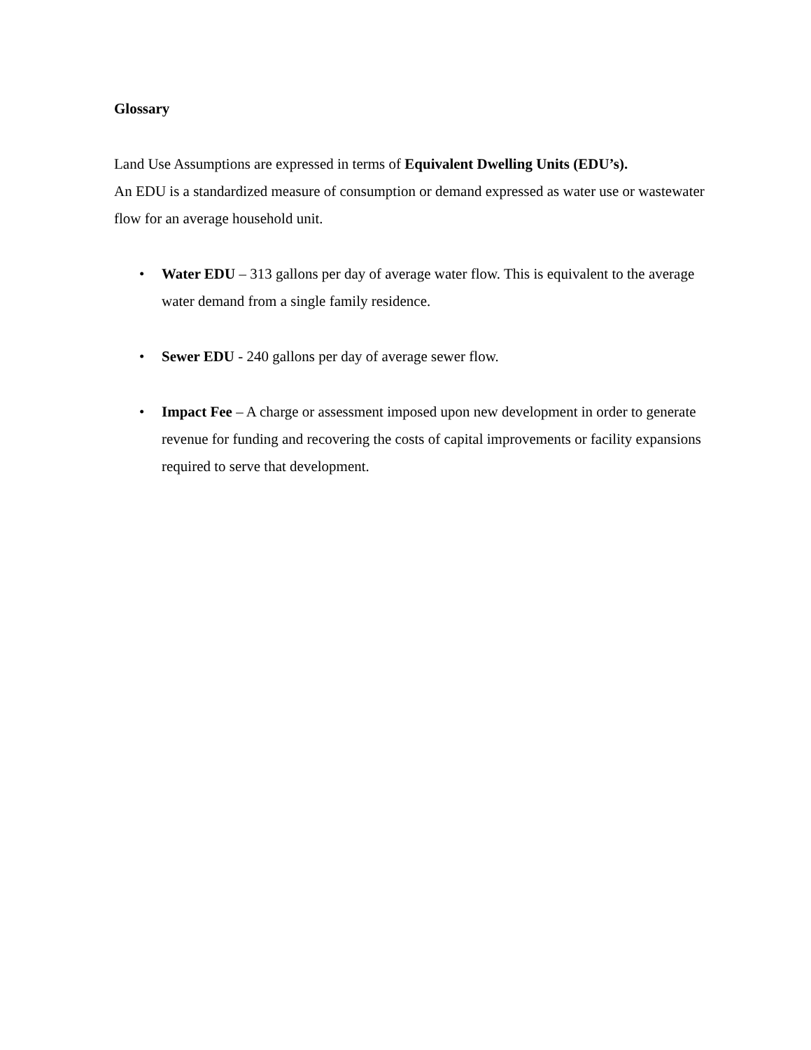Glossary
Land Use Assumptions are expressed in terms of Equivalent Dwelling Units (EDU’s).
An EDU is a standardized measure of consumption or demand expressed as water use or wastewater flow for an average household unit.
• Water EDU – 313 gallons per day of average water flow. This is equivalent to the average water demand from a single family residence.
• Sewer EDU - 240 gallons per day of average sewer flow.
• Impact Fee – A charge or assessment imposed upon new development in order to generate revenue for funding and recovering the costs of capital improvements or facility expansions required to serve that development.